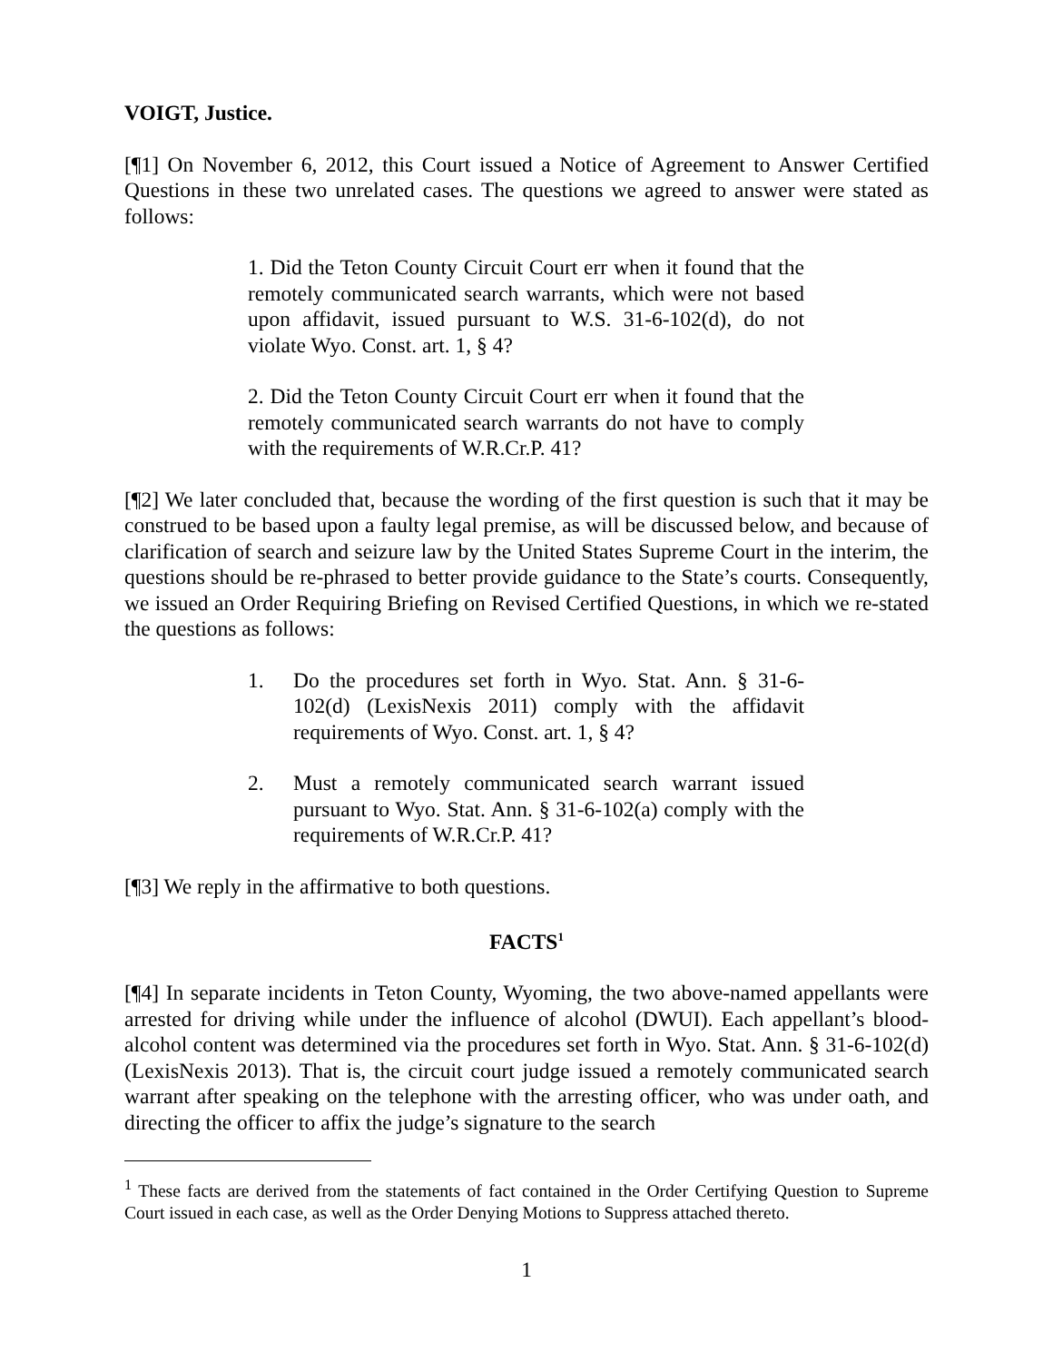VOIGT, Justice.
[¶1] On November 6, 2012, this Court issued a Notice of Agreement to Answer Certified Questions in these two unrelated cases. The questions we agreed to answer were stated as follows:
1. Did the Teton County Circuit Court err when it found that the remotely communicated search warrants, which were not based upon affidavit, issued pursuant to W.S. 31-6-102(d), do not violate Wyo. Const. art. 1, § 4?
2. Did the Teton County Circuit Court err when it found that the remotely communicated search warrants do not have to comply with the requirements of W.R.Cr.P. 41?
[¶2] We later concluded that, because the wording of the first question is such that it may be construed to be based upon a faulty legal premise, as will be discussed below, and because of clarification of search and seizure law by the United States Supreme Court in the interim, the questions should be re-phrased to better provide guidance to the State’s courts. Consequently, we issued an Order Requiring Briefing on Revised Certified Questions, in which we re-stated the questions as follows:
1. Do the procedures set forth in Wyo. Stat. Ann. § 31-6-102(d) (LexisNexis 2011) comply with the affidavit requirements of Wyo. Const. art. 1, § 4?
2. Must a remotely communicated search warrant issued pursuant to Wyo. Stat. Ann. § 31-6-102(a) comply with the requirements of W.R.Cr.P. 41?
[¶3] We reply in the affirmative to both questions.
FACTS<sup>1</sup>
[¶4] In separate incidents in Teton County, Wyoming, the two above-named appellants were arrested for driving while under the influence of alcohol (DWUI). Each appellant’s blood-alcohol content was determined via the procedures set forth in Wyo. Stat. Ann. § 31-6-102(d) (LexisNexis 2013). That is, the circuit court judge issued a remotely communicated search warrant after speaking on the telephone with the arresting officer, who was under oath, and directing the officer to affix the judge’s signature to the search
<sup>1</sup> These facts are derived from the statements of fact contained in the Order Certifying Question to Supreme Court issued in each case, as well as the Order Denying Motions to Suppress attached thereto.
1